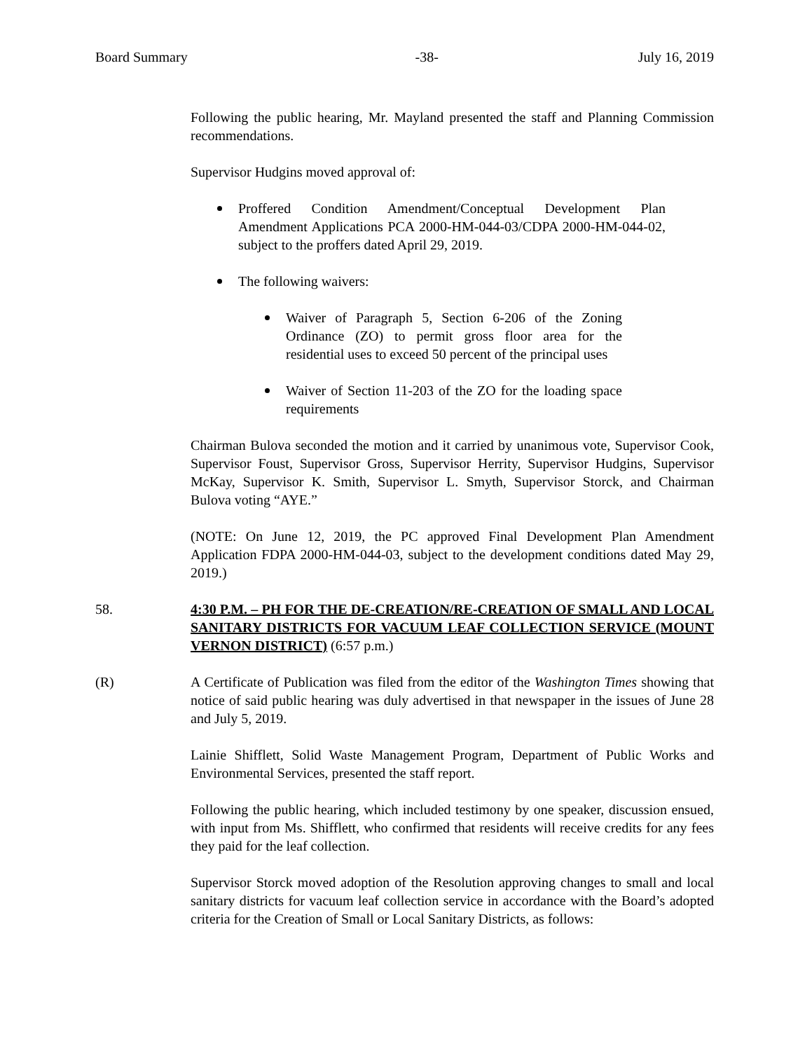Board Summary -38- July 16, 2019
Following the public hearing, Mr. Mayland presented the staff and Planning Commission recommendations.
Supervisor Hudgins moved approval of:
Proffered Condition Amendment/Conceptual Development Plan Amendment Applications PCA 2000-HM-044-03/CDPA 2000-HM-044-02, subject to the proffers dated April 29, 2019.
The following waivers:
Waiver of Paragraph 5, Section 6-206 of the Zoning Ordinance (ZO) to permit gross floor area for the residential uses to exceed 50 percent of the principal uses
Waiver of Section 11-203 of the ZO for the loading space requirements
Chairman Bulova seconded the motion and it carried by unanimous vote, Supervisor Cook, Supervisor Foust, Supervisor Gross, Supervisor Herrity, Supervisor Hudgins, Supervisor McKay, Supervisor K. Smith, Supervisor L. Smyth, Supervisor Storck, and Chairman Bulova voting “AYE.”
(NOTE: On June 12, 2019, the PC approved Final Development Plan Amendment Application FDPA 2000-HM-044-03, subject to the development conditions dated May 29, 2019.)
58. 4:30 P.M. – PH FOR THE DE-CREATION/RE-CREATION OF SMALL AND LOCAL SANITARY DISTRICTS FOR VACUUM LEAF COLLECTION SERVICE (MOUNT VERNON DISTRICT) (6:57 p.m.)
(R) A Certificate of Publication was filed from the editor of the Washington Times showing that notice of said public hearing was duly advertised in that newspaper in the issues of June 28 and July 5, 2019.
Lainie Shifflett, Solid Waste Management Program, Department of Public Works and Environmental Services, presented the staff report.
Following the public hearing, which included testimony by one speaker, discussion ensued, with input from Ms. Shifflett, who confirmed that residents will receive credits for any fees they paid for the leaf collection.
Supervisor Storck moved adoption of the Resolution approving changes to small and local sanitary districts for vacuum leaf collection service in accordance with the Board’s adopted criteria for the Creation of Small or Local Sanitary Districts, as follows: